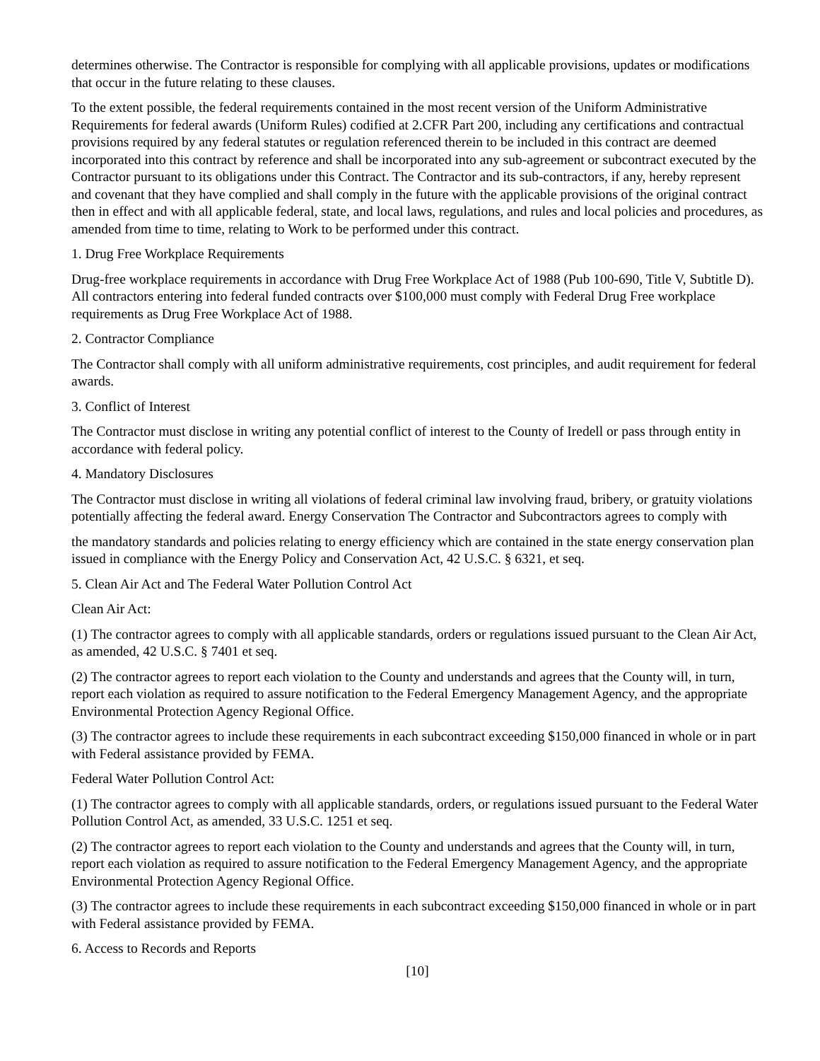determines otherwise. The Contractor is responsible for complying with all applicable provisions, updates or modifications that occur in the future relating to these clauses.
To the extent possible, the federal requirements contained in the most recent version of the Uniform Administrative Requirements for federal awards (Uniform Rules) codified at 2.CFR Part 200, including any certifications and contractual provisions required by any federal statutes or regulation referenced therein to be included in this contract are deemed incorporated into this contract by reference and shall be incorporated into any sub-agreement or subcontract executed by the Contractor pursuant to its obligations under this Contract. The Contractor and its sub-contractors, if any, hereby represent and covenant that they have complied and shall comply in the future with the applicable provisions of the original contract then in effect and with all applicable federal, state, and local laws, regulations, and rules and local policies and procedures, as amended from time to time, relating to Work to be performed under this contract.
1. Drug Free Workplace Requirements
Drug-free workplace requirements in accordance with Drug Free Workplace Act of 1988 (Pub 100-690, Title V, Subtitle D). All contractors entering into federal funded contracts over $100,000 must comply with Federal Drug Free workplace requirements as Drug Free Workplace Act of 1988.
2. Contractor Compliance
The Contractor shall comply with all uniform administrative requirements, cost principles, and audit requirement for federal awards.
3. Conflict of Interest
The Contractor must disclose in writing any potential conflict of interest to the County of Iredell or pass through entity in accordance with federal policy.
4. Mandatory Disclosures
The Contractor must disclose in writing all violations of federal criminal law involving fraud, bribery, or gratuity violations potentially affecting the federal award. Energy Conservation The Contractor and Subcontractors agrees to comply with
the mandatory standards and policies relating to energy efficiency which are contained in the state energy conservation plan issued in compliance with the Energy Policy and Conservation Act, 42 U.S.C. § 6321, et seq.
5. Clean Air Act and The Federal Water Pollution Control Act
Clean Air Act:
(1) The contractor agrees to comply with all applicable standards, orders or regulations issued pursuant to the Clean Air Act, as amended, 42 U.S.C. § 7401 et seq.
(2) The contractor agrees to report each violation to the County and understands and agrees that the County will, in turn, report each violation as required to assure notification to the Federal Emergency Management Agency, and the appropriate Environmental Protection Agency Regional Office.
(3) The contractor agrees to include these requirements in each subcontract exceeding $150,000 financed in whole or in part with Federal assistance provided by FEMA.
Federal Water Pollution Control Act:
(1) The contractor agrees to comply with all applicable standards, orders, or regulations issued pursuant to the Federal Water Pollution Control Act, as amended, 33 U.S.C. 1251 et seq.
(2) The contractor agrees to report each violation to the County and understands and agrees that the County will, in turn, report each violation as required to assure notification to the Federal Emergency Management Agency, and the appropriate Environmental Protection Agency Regional Office.
(3) The contractor agrees to include these requirements in each subcontract exceeding $150,000 financed in whole or in part with Federal assistance provided by FEMA.
6. Access to Records and Reports
[10]